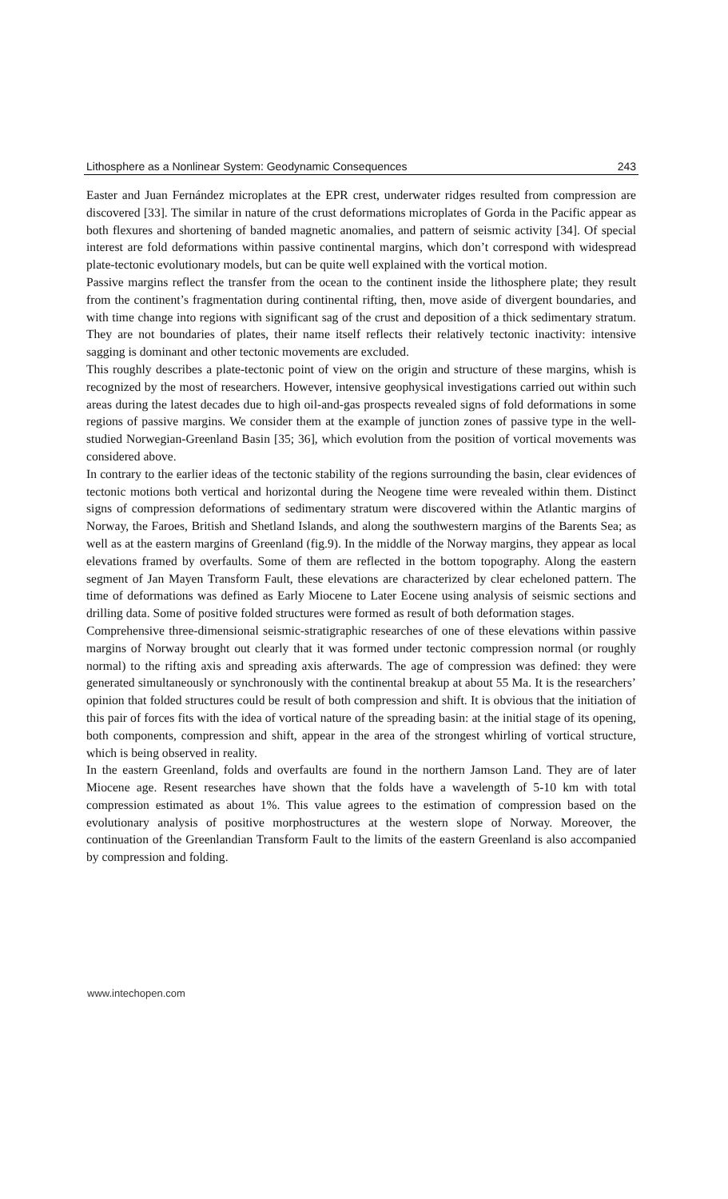Lithosphere as a Nonlinear System: Geodynamic Consequences 243
Easter and Juan Fernández microplates at the EPR crest, underwater ridges resulted from compression are discovered [33]. The similar in nature of the crust deformations microplates of Gorda in the Pacific appear as both flexures and shortening of banded magnetic anomalies, and pattern of seismic activity [34]. Of special interest are fold deformations within passive continental margins, which don’t correspond with widespread plate-tectonic evolutionary models, but can be quite well explained with the vortical motion.
Passive margins reflect the transfer from the ocean to the continent inside the lithosphere plate; they result from the continent’s fragmentation during continental rifting, then, move aside of divergent boundaries, and with time change into regions with significant sag of the crust and deposition of a thick sedimentary stratum. They are not boundaries of plates, their name itself reflects their relatively tectonic inactivity: intensive sagging is dominant and other tectonic movements are excluded.
This roughly describes a plate-tectonic point of view on the origin and structure of these margins, whish is recognized by the most of researchers. However, intensive geophysical investigations carried out within such areas during the latest decades due to high oil-and-gas prospects revealed signs of fold deformations in some regions of passive margins. We consider them at the example of junction zones of passive type in the well-studied Norwegian-Greenland Basin [35; 36], which evolution from the position of vortical movements was considered above.
In contrary to the earlier ideas of the tectonic stability of the regions surrounding the basin, clear evidences of tectonic motions both vertical and horizontal during the Neogene time were revealed within them. Distinct signs of compression deformations of sedimentary stratum were discovered within the Atlantic margins of Norway, the Faroes, British and Shetland Islands, and along the southwestern margins of the Barents Sea; as well as at the eastern margins of Greenland (fig.9). In the middle of the Norway margins, they appear as local elevations framed by overfaults. Some of them are reflected in the bottom topography. Along the eastern segment of Jan Mayen Transform Fault, these elevations are characterized by clear echeloned pattern. The time of deformations was defined as Early Miocene to Later Eocene using analysis of seismic sections and drilling data. Some of positive folded structures were formed as result of both deformation stages.
Comprehensive three-dimensional seismic-stratigraphic researches of one of these elevations within passive margins of Norway brought out clearly that it was formed under tectonic compression normal (or roughly normal) to the rifting axis and spreading axis afterwards. The age of compression was defined: they were generated simultaneously or synchronously with the continental breakup at about 55 Ma. It is the researchers’ opinion that folded structures could be result of both compression and shift. It is obvious that the initiation of this pair of forces fits with the idea of vortical nature of the spreading basin: at the initial stage of its opening, both components, compression and shift, appear in the area of the strongest whirling of vortical structure, which is being observed in reality.
In the eastern Greenland, folds and overfaults are found in the northern Jamson Land. They are of later Miocene age. Resent researches have shown that the folds have a wavelength of 5-10 km with total compression estimated as about 1%. This value agrees to the estimation of compression based on the evolutionary analysis of positive morphostructures at the western slope of Norway. Moreover, the continuation of the Greenlandian Transform Fault to the limits of the eastern Greenland is also accompanied by compression and folding.
www.intechopen.com